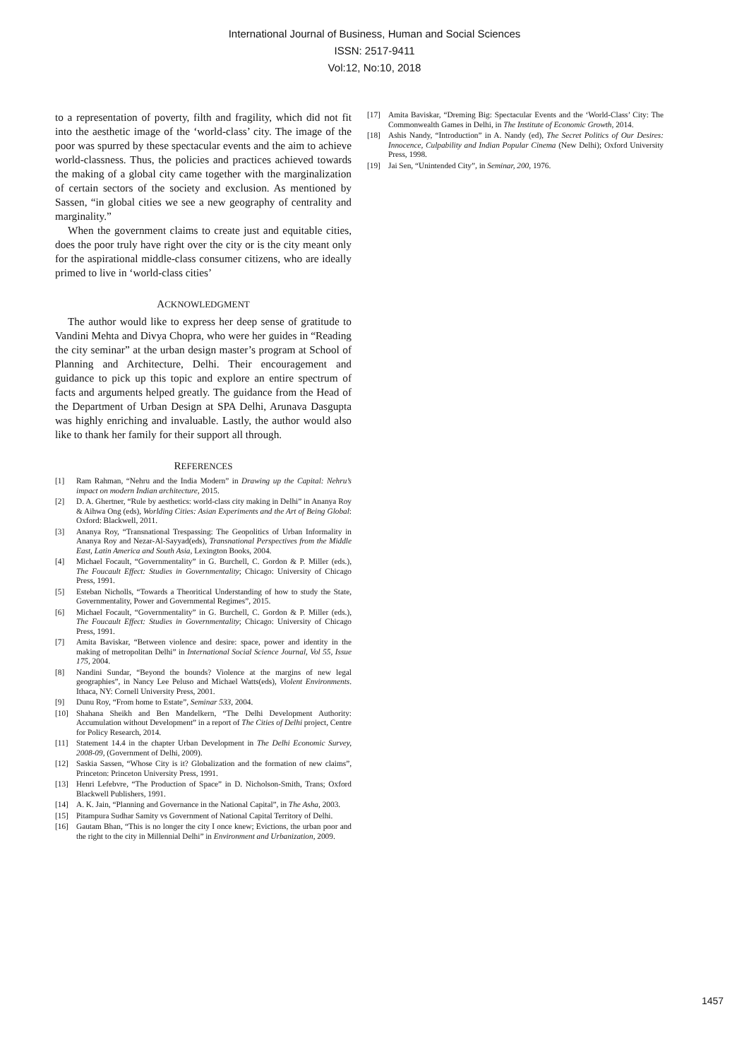International Journal of Business, Human and Social Sciences
ISSN: 2517-9411
Vol:12, No:10, 2018
to a representation of poverty, filth and fragility, which did not fit into the aesthetic image of the ‘world-class’ city. The image of the poor was spurred by these spectacular events and the aim to achieve world-classness. Thus, the policies and practices achieved towards the making of a global city came together with the marginalization of certain sectors of the society and exclusion. As mentioned by Sassen, “in global cities we see a new geography of centrality and marginality.”
When the government claims to create just and equitable cities, does the poor truly have right over the city or is the city meant only for the aspirational middle-class consumer citizens, who are ideally primed to live in ‘world-class cities’
ACKNOWLEDGMENT
The author would like to express her deep sense of gratitude to Vandini Mehta and Divya Chopra, who were her guides in “Reading the city seminar” at the urban design master’s program at School of Planning and Architecture, Delhi. Their encouragement and guidance to pick up this topic and explore an entire spectrum of facts and arguments helped greatly. The guidance from the Head of the Department of Urban Design at SPA Delhi, Arunava Dasgupta was highly enriching and invaluable. Lastly, the author would also like to thank her family for their support all through.
REFERENCES
[1] Ram Rahman, “Nehru and the India Modern” in Drawing up the Capital: Nehru’s impact on modern Indian architecture, 2015.
[2] D. A. Ghertner, “Rule by aesthetics: world-class city making in Delhi” in Ananya Roy & Aihwa Ong (eds), Worlding Cities: Asian Experiments and the Art of Being Global: Oxford: Blackwell, 2011.
[3] Ananya Roy, “Transnational Trespassing: The Geopolitics of Urban Informality in Ananya Roy and Nezar-Al-Sayyad(eds), Transnational Perspectives from the Middle East, Latin America and South Asia, Lexington Books, 2004.
[4] Michael Focault, “Governmentality” in G. Burchell, C. Gordon & P. Miller (eds.), The Foucault Effect: Studies in Governmentality; Chicago: University of Chicago Press, 1991.
[5] Esteban Nicholls, “Towards a Theoritical Understanding of how to study the State, Governmentality, Power and Governmental Regimes”, 2015.
[6] Michael Focault, “Governmentality” in G. Burchell, C. Gordon & P. Miller (eds.), The Foucault Effect: Studies in Governmentality; Chicago: University of Chicago Press, 1991.
[7] Amita Baviskar, “Between violence and desire: space, power and identity in the making of metropolitan Delhi” in International Social Science Journal, Vol 55, Issue 175, 2004.
[8] Nandini Sundar, “Beyond the bounds? Violence at the margins of new legal geographies”, in Nancy Lee Peluso and Michael Watts(eds), Violent Environments. Ithaca, NY: Cornell University Press, 2001.
[9] Dunu Roy, “From home to Estate”, Seminar 533, 2004.
[10] Shahana Sheikh and Ben Mandelkern, “The Delhi Development Authority: Accumulation without Development” in a report of The Cities of Delhi project, Centre for Policy Research, 2014.
[11] Statement 14.4 in the chapter Urban Development in The Delhi Economic Survey, 2008-09, (Government of Delhi, 2009).
[12] Saskia Sassen, “Whose City is it? Globalization and the formation of new claims”, Princeton: Princeton University Press, 1991.
[13] Henri Lefebvre, “The Production of Space” in D. Nicholson-Smith, Trans; Oxford Blackwell Publishers, 1991.
[14] A. K. Jain, “Planning and Governance in the National Capital”, in The Asha, 2003.
[15] Pitampura Sudhar Samity vs Government of National Capital Territory of Delhi.
[16] Gautam Bhan, “This is no longer the city I once knew; Evictions, the urban poor and the right to the city in Millennial Delhi” in Environment and Urbanization, 2009.
[17] Amita Baviskar, “Dreming Big: Spectacular Events and the ‘World-Class’ City: The Commonwealth Games in Delhi, in The Institute of Economic Growth, 2014.
[18] Ashis Nandy, “Introduction” in A. Nandy (ed), The Secret Politics of Our Desires: Innocence, Culpability and Indian Popular Cinema (New Delhi); Oxford University Press, 1998.
[19] Jai Sen, “Unintended City”, in Seminar, 200, 1976.
1457